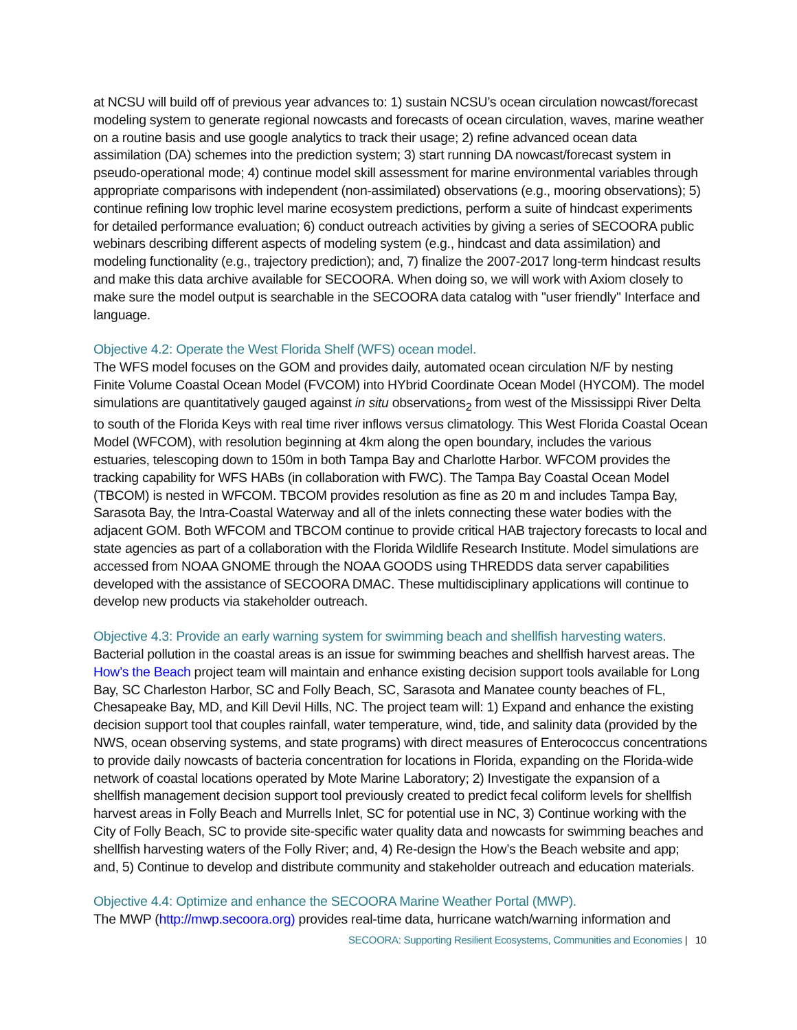at NCSU will build off of previous year advances to: 1) sustain NCSU’s ocean circulation nowcast/forecast modeling system to generate regional nowcasts and forecasts of ocean circulation, waves, marine weather on a routine basis and use google analytics to track their usage; 2) refine advanced ocean data assimilation (DA) schemes into the prediction system; 3) start running DA nowcast/forecast system in pseudo-operational mode; 4) continue model skill assessment for marine environmental variables through appropriate comparisons with independent (non-assimilated) observations (e.g., mooring observations); 5) continue refining low trophic level marine ecosystem predictions, perform a suite of hindcast experiments for detailed performance evaluation; 6) conduct outreach activities by giving a series of SECOORA public webinars describing different aspects of modeling system (e.g., hindcast and data assimilation) and modeling functionality (e.g., trajectory prediction); and, 7) finalize the 2007-2017 long-term hindcast results and make this data archive available for SECOORA. When doing so, we will work with Axiom closely to make sure the model output is searchable in the SECOORA data catalog with "user friendly" Interface and language.
Objective 4.2: Operate the West Florida Shelf (WFS) ocean model.
The WFS model focuses on the GOM and provides daily, automated ocean circulation N/F by nesting Finite Volume Coastal Ocean Model (FVCOM) into HYbrid Coordinate Ocean Model (HYCOM). The model simulations are quantitatively gauged against in situ observations<sub>2</sub> from west of the Mississippi River Delta to south of the Florida Keys with real time river inflows versus climatology. This West Florida Coastal Ocean Model (WFCOM), with resolution beginning at 4km along the open boundary, includes the various estuaries, telescoping down to 150m in both Tampa Bay and Charlotte Harbor. WFCOM provides the tracking capability for WFS HABs (in collaboration with FWC). The Tampa Bay Coastal Ocean Model (TBCOM) is nested in WFCOM. TBCOM provides resolution as fine as 20 m and includes Tampa Bay, Sarasota Bay, the Intra-Coastal Waterway and all of the inlets connecting these water bodies with the adjacent GOM. Both WFCOM and TBCOM continue to provide critical HAB trajectory forecasts to local and state agencies as part of a collaboration with the Florida Wildlife Research Institute. Model simulations are accessed from NOAA GNOME through the NOAA GOODS using THREDDS data server capabilities developed with the assistance of SECOORA DMAC. These multidisciplinary applications will continue to develop new products via stakeholder outreach.
Objective 4.3: Provide an early warning system for swimming beach and shellfish harvesting waters.
Bacterial pollution in the coastal areas is an issue for swimming beaches and shellfish harvest areas. The How’s the Beach project team will maintain and enhance existing decision support tools available for Long Bay, SC Charleston Harbor, SC and Folly Beach, SC, Sarasota and Manatee county beaches of FL, Chesapeake Bay, MD, and Kill Devil Hills, NC. The project team will: 1) Expand and enhance the existing decision support tool that couples rainfall, water temperature, wind, tide, and salinity data (provided by the NWS, ocean observing systems, and state programs) with direct measures of Enterococcus concentrations to provide daily nowcasts of bacteria concentration for locations in Florida, expanding on the Florida-wide network of coastal locations operated by Mote Marine Laboratory; 2) Investigate the expansion of a shellfish management decision support tool previously created to predict fecal coliform levels for shellfish harvest areas in Folly Beach and Murrells Inlet, SC for potential use in NC, 3) Continue working with the City of Folly Beach, SC to provide site-specific water quality data and nowcasts for swimming beaches and shellfish harvesting waters of the Folly River; and, 4) Re-design the How’s the Beach website and app; and, 5) Continue to develop and distribute community and stakeholder outreach and education materials.
Objective 4.4: Optimize and enhance the SECOORA Marine Weather Portal (MWP).
The MWP (http://mwp.secoora.org) provides real-time data, hurricane watch/warning information and
SECOORA: Supporting Resilient Ecosystems, Communities and Economies | 10